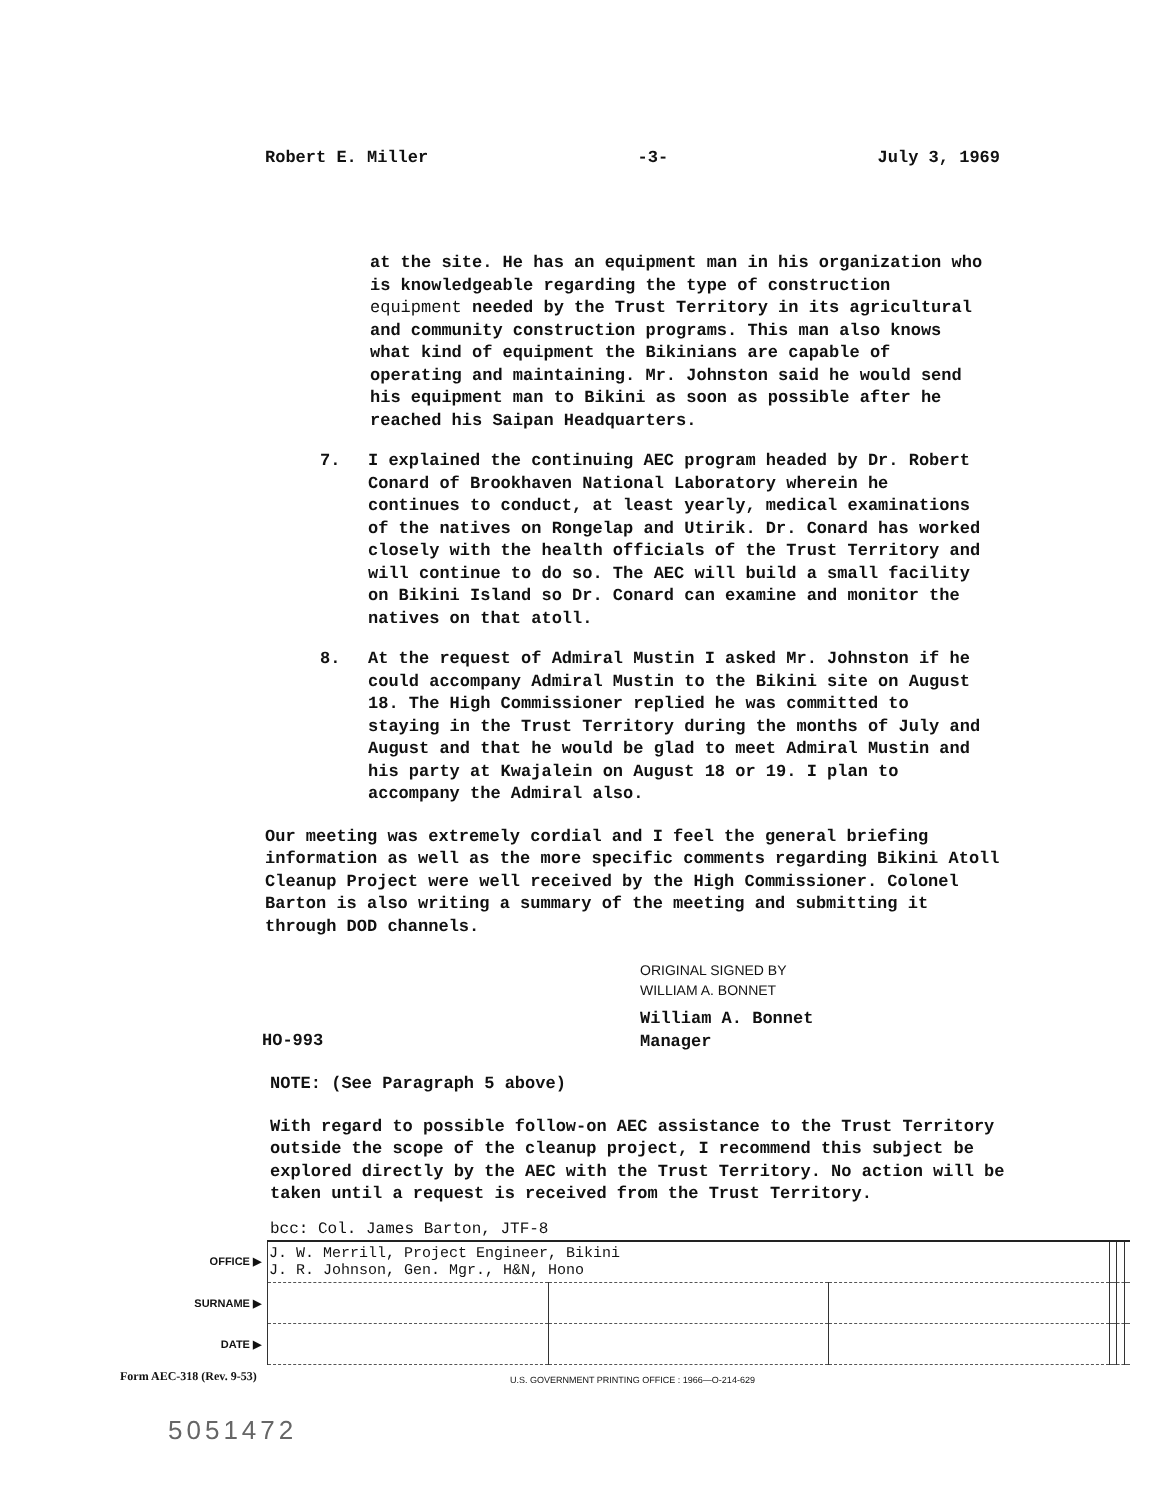Robert E. Miller -3- July 3, 1969
at the site. He has an equipment man in his organization who is knowledgeable regarding the type of construction equipment needed by the Trust Territory in its agricultural and community construction programs. This man also knows what kind of equipment the Bikinians are capable of operating and maintaining. Mr. Johnston said he would send his equipment man to Bikini as soon as possible after he reached his Saipan Headquarters.
7. I explained the continuing AEC program headed by Dr. Robert Conard of Brookhaven National Laboratory wherein he continues to conduct, at least yearly, medical examinations of the natives on Rongelap and Utirik. Dr. Conard has worked closely with the health officials of the Trust Territory and will continue to do so. The AEC will build a small facility on Bikini Island so Dr. Conard can examine and monitor the natives on that atoll.
8. At the request of Admiral Mustin I asked Mr. Johnston if he could accompany Admiral Mustin to the Bikini site on August 18. The High Commissioner replied he was committed to staying in the Trust Territory during the months of July and August and that he would be glad to meet Admiral Mustin and his party at Kwajalein on August 18 or 19. I plan to accompany the Admiral also.
Our meeting was extremely cordial and I feel the general briefing information as well as the more specific comments regarding Bikini Atoll Cleanup Project were well received by the High Commissioner. Colonel Barton is also writing a summary of the meeting and submitting it through DOD channels.
ORIGINAL SIGNED BY
WILLIAM A. BONNET
HO-993 William A. Bonnet
Manager
NOTE: (See Paragraph 5 above)
With regard to possible follow-on AEC assistance to the Trust Territory outside the scope of the cleanup project, I recommend this subject be explored directly by the AEC with the Trust Territory. No action will be taken until a request is received from the Trust Territory.
bcc: Col. James Barton, JTF-8
| OFFICE ▶ | J. W. Merrill, Project Engineer, Bikini J. R. Johnson, Gen. Mgr., H&N, Hono | | | | | |
| SURNAME ▶ | | | | | | |
| DATE ▶ | | | | | | |
Form AEC-318 (Rev. 9-53) U.S. GOVERNMENT PRINTING OFFICE : 1966—O-214-629
5051472